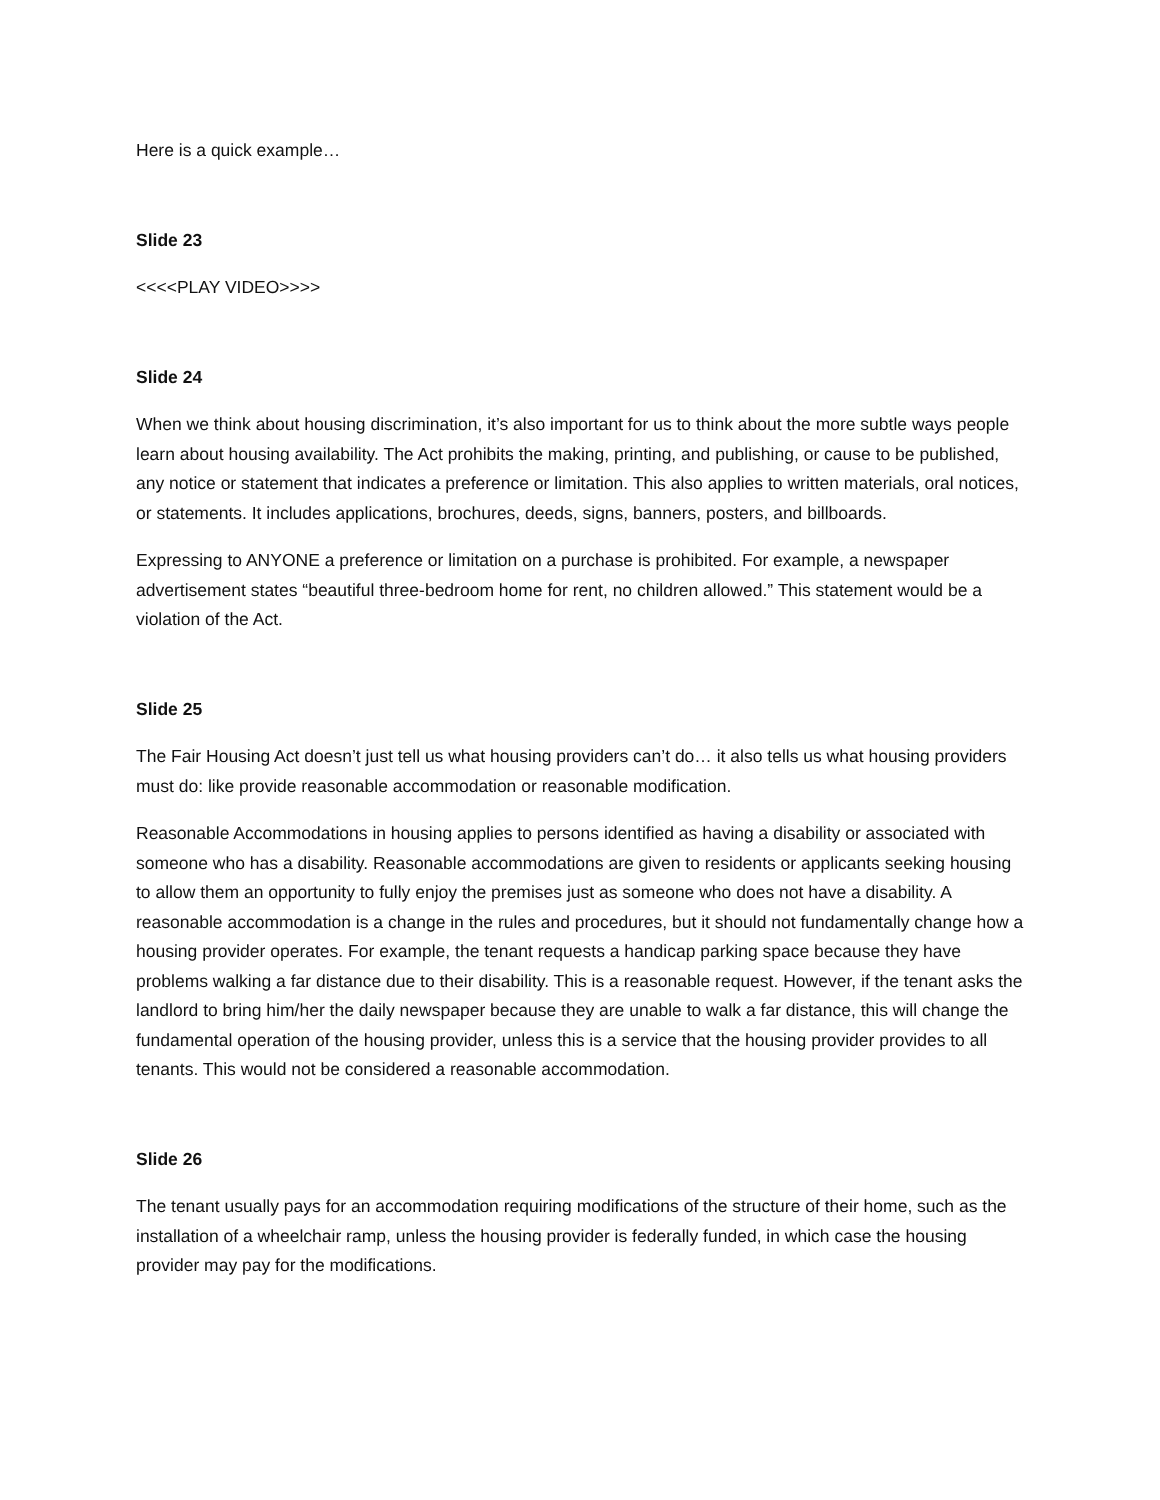Here is a quick example…
Slide 23
<<<<PLAY VIDEO>>>>
Slide 24
When we think about housing discrimination, it’s also important for us to think about the more subtle ways people learn about housing availability. The Act prohibits the making, printing, and publishing, or cause to be published, any notice or statement that indicates a preference or limitation. This also applies to written materials, oral notices, or statements. It includes applications, brochures, deeds, signs, banners, posters, and billboards.
Expressing to ANYONE a preference or limitation on a purchase is prohibited. For example, a newspaper advertisement states “beautiful three-bedroom home for rent, no children allowed.” This statement would be a violation of the Act.
Slide 25
The Fair Housing Act doesn’t just tell us what housing providers can’t do… it also tells us what housing providers must do: like provide reasonable accommodation or reasonable modification.
Reasonable Accommodations in housing applies to persons identified as having a disability or associated with someone who has a disability. Reasonable accommodations are given to residents or applicants seeking housing to allow them an opportunity to fully enjoy the premises just as someone who does not have a disability. A reasonable accommodation is a change in the rules and procedures, but it should not fundamentally change how a housing provider operates. For example, the tenant requests a handicap parking space because they have problems walking a far distance due to their disability. This is a reasonable request. However, if the tenant asks the landlord to bring him/her the daily newspaper because they are unable to walk a far distance, this will change the fundamental operation of the housing provider, unless this is a service that the housing provider provides to all tenants. This would not be considered a reasonable accommodation.
Slide 26
The tenant usually pays for an accommodation requiring modifications of the structure of their home, such as the installation of a wheelchair ramp, unless the housing provider is federally funded, in which case the housing provider may pay for the modifications.